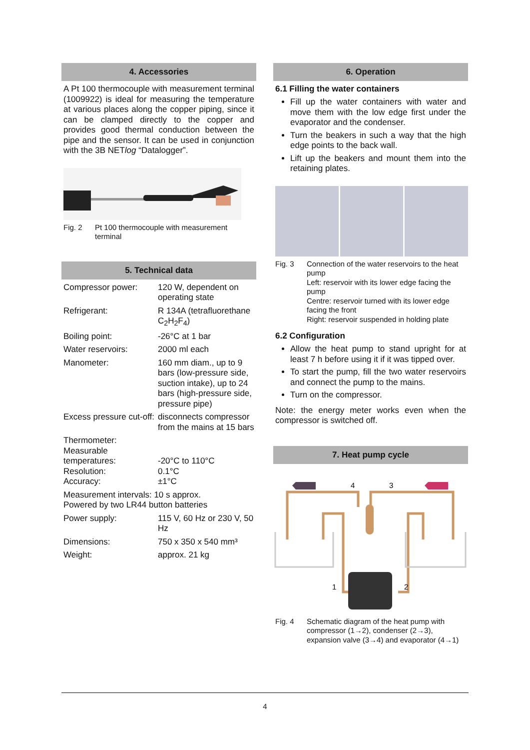4. Accessories
A Pt 100 thermocouple with measurement terminal (1009922) is ideal for measuring the temperature at various places along the copper piping, since it can be clamped directly to the copper and provides good thermal conduction between the pipe and the sensor. It can be used in conjunction with the 3B NETlog “Datalogger”.
Fig. 2 Pt 100 thermocouple with measurement terminal
5. Technical data
| Compressor power: | 120 W, dependent on operating state |
| Refrigerant: | R 134A (tetrafluorethane C<sub>2</sub>H<sub>2</sub>F<sub>4</sub>) |
| Boiling point: | -26°C at 1 bar |
| Water reservoirs: | 2000 ml each |
| Manometer: | 160 mm diam., up to 9 bars (low-pressure side, suction intake), up to 24 bars (high-pressure side, pressure pipe) |
| Excess pressure cut-off: | disconnects compressor from the mains at 15 bars |
| Thermometer: Measurable temperatures: Resolution: Accuracy: | -20°C to 110°C 0.1°C ±1°C |
| Measurement intervals: 10 s approx. Powered by two LR44 button batteries | |
| Power supply: | 115 V, 60 Hz or 230 V, 50 Hz |
| Dimensions: | 750 x 350 x 540 mm³ |
| Weight: | approx. 21 kg |
6. Operation
6.1 Filling the water containers
Fill up the water containers with water and move them with the low edge first under the evaporator and the condenser.
Turn the beakers in such a way that the high edge points to the back wall.
Lift up the beakers and mount them into the retaining plates.
Fig. 3 Connection of the water reservoirs to the heat pump
Left: reservoir with its lower edge facing the pump
Centre: reservoir turned with its lower edge facing the front
Right: reservoir suspended in holding plate
6.2 Configuration
Allow the heat pump to stand upright for at least 7 h before using it if it was tipped over.
To start the pump, fill the two water reservoirs and connect the pump to the mains.
Turn on the compressor.
Note: the energy meter works even when the compressor is switched off.
7. Heat pump cycle
4
3
1
2
Fig. 4 Schematic diagram of the heat pump with compressor (1→2), condenser (2→3), expansion valve (3→4) and evaporator (4→1)
4